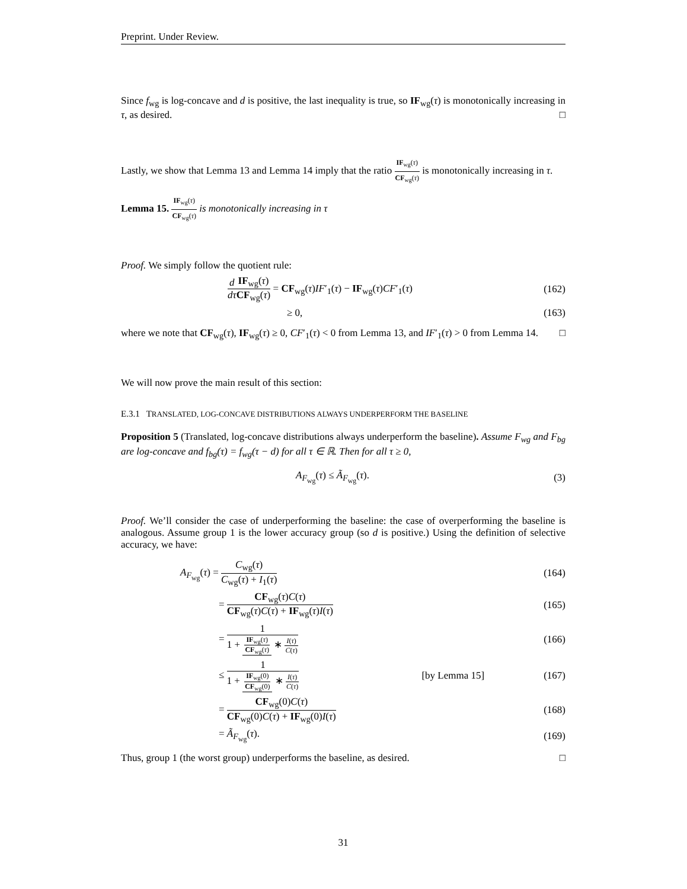Preprint. Under Review.
Since f<sub>wg</sub> is log-concave and d is positive, the last inequality is true, so IF<sub>wg</sub>(τ) is monotonically increasing in τ, as desired. □
Lastly, we show that Lemma 13 and Lemma 14 imply that the ratio IF<sub>wg</sub>(τ) CF<sub>wg</sub>(τ) is monotonically increasing in τ.
Lemma 15. IF<sub>wg</sub>(τ) CF<sub>wg</sub>(τ) is monotonically increasing in τ
Proof. We simply follow the quotient rule:
d dτ IF<sub>wg</sub>(τ) CF<sub>wg</sub>(τ) = CF<sub>wg</sub>(τ)IF′<sub>1</sub>(τ) − IF<sub>wg</sub>(τ)CF′<sub>1</sub>(τ) (162)
≥ 0, (163)
where we note that CF<sub>wg</sub>(τ), IF<sub>wg</sub>(τ) ≥ 0, CF′<sub>1</sub>(τ) < 0 from Lemma 13, and IF′<sub>1</sub>(τ) > 0 from Lemma 14. □
We will now prove the main result of this section:
E.3.1 TRANSLATED, LOG-CONCAVE DISTRIBUTIONS ALWAYS UNDERPERFORM THE BASELINE
Proposition 5 (Translated, log-concave distributions always underperform the baseline). Assume F<sub>wg</sub> and F<sub>bg</sub> are log-concave and f<sub>bg</sub>(τ) = f<sub>wg</sub>(τ − d) for all τ ∈ ℝ. Then for all τ ≥ 0,
A<sub>F<sub>wg</sub></sub>(τ) ≤ Ã<sub>F<sub>wg</sub></sub>(τ). (3)
Proof. We’ll consider the case of underperforming the baseline: the case of overperforming the baseline is analogous. Assume group 1 is the lower accuracy group (so d is positive.) Using the definition of selective accuracy, we have:
A<sub>F<sub>wg</sub></sub>(τ) = C<sub>wg</sub>(τ) C<sub>wg</sub>(τ) + I<sub>1</sub>(τ) (164)
= CF<sub>wg</sub>(τ)C(τ) CF<sub>wg</sub>(τ)C(τ) + IF<sub>wg</sub>(τ)I(τ) (165)
= 1 1 + IF<sub>wg</sub>(τ) CF<sub>wg</sub>(τ) ∗ I(τ) C(τ) (166)
≤ 1 1 + IF<sub>wg</sub>(0) CF<sub>wg</sub>(0) ∗ I(τ) C(τ) [by Lemma 15] (167)
= CF<sub>wg</sub>(0)C(τ) CF<sub>wg</sub>(0)C(τ) + IF<sub>wg</sub>(0)I(τ) (168)
= Ã<sub>F<sub>wg</sub></sub>(τ). (169)
Thus, group 1 (the worst group) underperforms the baseline, as desired. □
31